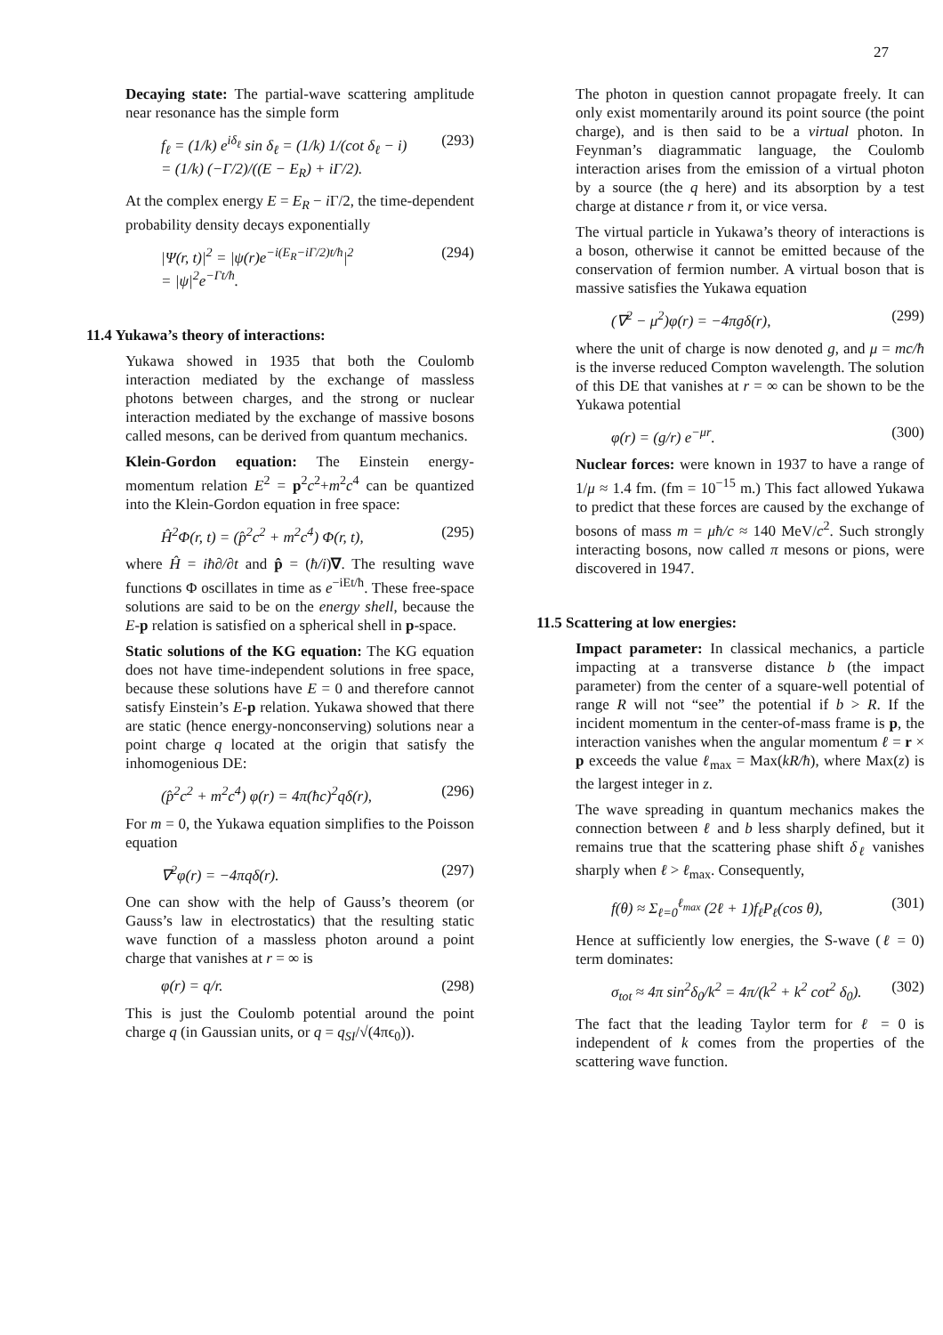27
Decaying state: The partial-wave scattering amplitude near resonance has the simple form
f<sub>ℓ</sub> = (1/k) e<sup>iδ<sub>ℓ</sub></sup> sin δ<sub>ℓ</sub> = (1/k) 1/(cot δ<sub>ℓ</sub> − i)
= (1/k) (−Γ/2)/((E − E<sub>R</sub>) + iΓ/2). (293)
At the complex energy E = E<sub>R</sub> − i Γ/2, the time-dependent probability density decays exponentially
|Ψ(r, t)|<sup>2</sup> = |ψ(r)e<sup>−i(E<sub>R</sub>−iΓ/2)t/ħ</sup>|<sup>2</sup>
= |ψ|<sup>2</sup>e<sup>−Γt/ħ</sup>. (294)
11.4 Yukawa’s theory of interactions:
Yukawa showed in 1935 that both the Coulomb interaction mediated by the exchange of massless photons between charges, and the strong or nuclear interaction mediated by the exchange of massive bosons called mesons, can be derived from quantum mechanics.
Klein-Gordon equation: The Einstein energy-momentum relation E<sup>2</sup> = p<sup>2</sup>c<sup>2</sup>+m<sup>2</sup>c<sup>4</sup> can be quantized into the Klein-Gordon equation in free space:
Ĥ<sup>2</sup>Φ(r, t) = (p̂<sup>2</sup>c<sup>2</sup> + m<sup>2</sup>c<sup>4</sup>) Φ(r, t), (295)
where Ĥ = iħ∂/∂t and p̂ = (ħ/i)∇. The resulting wave functions Φ oscillates in time as e<sup>−iEt/ħ</sup>. These free-space solutions are said to be on the energy shell, because the E-p relation is satisfied on a spherical shell in p-space.
Static solutions of the KG equation: The KG equation does not have time-independent solutions in free space, because these solutions have E = 0 and therefore cannot satisfy Einstein’s E-p relation. Yukawa showed that there are static (hence energy-nonconserving) solutions near a point charge q located at the origin that satisfy the inhomogenious DE:
(p̂<sup>2</sup>c<sup>2</sup> + m<sup>2</sup>c<sup>4</sup>) φ(r) = 4π(ħc)<sup>2</sup>qδ(r), (296)
For m = 0, the Yukawa equation simplifies to the Poisson equation
∇<sup>2</sup>φ(r) = −4πqδ(r). (297)
One can show with the help of Gauss’s theorem (or Gauss’s law in electrostatics) that the resulting static wave function of a massless photon around a point charge that vanishes at r = ∞ is
φ(r) = q/r. (298)
This is just the Coulomb potential around the point charge q (in Gaussian units, or q = q<sub>SI</sub>/√(4πϵ<sub>0</sub>)).
The photon in question cannot propagate freely. It can only exist momentarily around its point source (the point charge), and is then said to be a virtual photon. In Feynman’s diagrammatic language, the Coulomb interaction arises from the emission of a virtual photon by a source (the q here) and its absorption by a test charge at distance r from it, or vice versa.
The virtual particle in Yukawa’s theory of interactions is a boson, otherwise it cannot be emitted because of the conservation of fermion number. A virtual boson that is massive satisfies the Yukawa equation
(∇<sup>2</sup> − μ<sup>2</sup>)φ(r) = −4πgδ(r), (299)
where the unit of charge is now denoted g, and μ = mc/ħ is the inverse reduced Compton wavelength. The solution of this DE that vanishes at r = ∞ can be shown to be the Yukawa potential
φ(r) = (g/r) e<sup>−μr</sup>. (300)
Nuclear forces: were known in 1937 to have a range of 1/μ ≈ 1.4 fm. (fm = 10<sup>−15</sup> m.) This fact allowed Yukawa to predict that these forces are caused by the exchange of bosons of mass m = μħ/c ≈ 140 MeV/c<sup>2</sup>. Such strongly interacting bosons, now called π mesons or pions, were discovered in 1947.
11.5 Scattering at low energies:
Impact parameter: In classical mechanics, a particle impacting at a transverse distance b (the impact parameter) from the center of a square-well potential of range R will not “see” the potential if b > R. If the incident momentum in the center-of-mass frame is p, the interaction vanishes when the angular momentum ℓ = r × p exceeds the value ℓ<sub>max</sub> = Max(kR/ħ), where Max(z) is the largest integer in z.
The wave spreading in quantum mechanics makes the connection between ℓ and b less sharply defined, but it remains true that the scattering phase shift δ<sub>ℓ</sub> vanishes sharply when ℓ > ℓ<sub>max</sub>. Consequently,
f(θ) ≈ Σ<sub>ℓ=0</sub><sup>ℓ<sub>max</sub></sup> (2ℓ + 1)f<sub>ℓ</sub>P<sub>ℓ</sub>(cos θ), (301)
Hence at sufficiently low energies, the S-wave (ℓ = 0) term dominates:
σ<sub>tot</sub> ≈ 4π sin<sup>2</sup>δ<sub>0</sub>/k<sup>2</sup> = 4π/(k<sup>2</sup> + k<sup>2</sup> cot<sup>2</sup> δ<sub>0</sub>). (302)
The fact that the leading Taylor term for ℓ = 0 is independent of k comes from the properties of the scattering wave function.